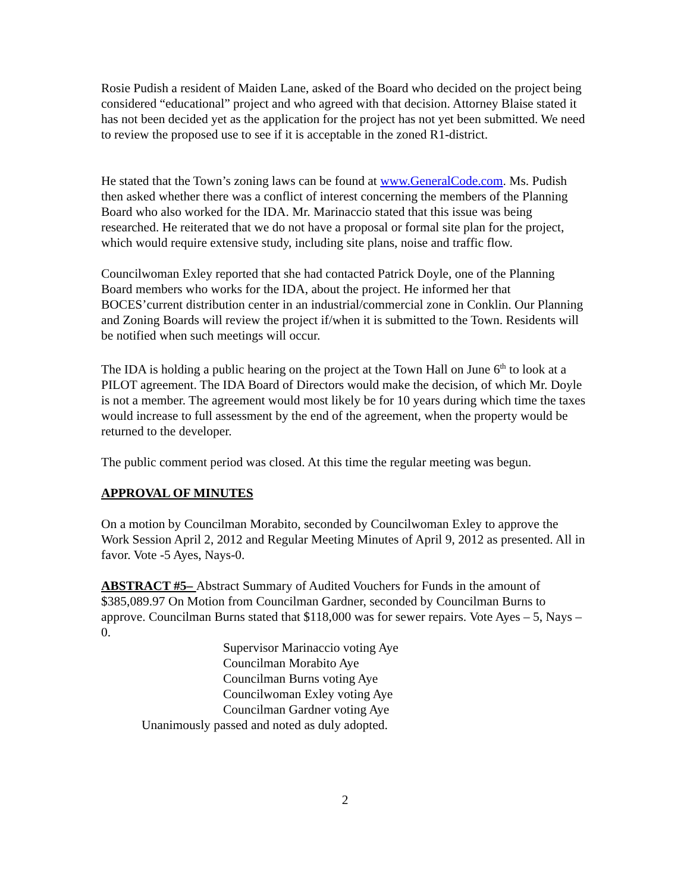Rosie Pudish a resident of Maiden Lane, asked of the Board who decided on the project being considered “educational” project and who agreed with that decision. Attorney Blaise stated it has not been decided yet as the application for the project has not yet been submitted. We need to review the proposed use to see if it is acceptable in the zoned R1-district.
He stated that the Town’s zoning laws can be found at www.GeneralCode.com. Ms. Pudish then asked whether there was a conflict of interest concerning the members of the Planning Board who also worked for the IDA. Mr. Marinaccio stated that this issue was being researched. He reiterated that we do not have a proposal or formal site plan for the project, which would require extensive study, including site plans, noise and traffic flow.
Councilwoman Exley reported that she had contacted Patrick Doyle, one of the Planning Board members who works for the IDA, about the project. He informed her that BOCES’current distribution center in an industrial/commercial zone in Conklin. Our Planning and Zoning Boards will review the project if/when it is submitted to the Town. Residents will be notified when such meetings will occur.
The IDA is holding a public hearing on the project at the Town Hall on June 6<sup>th</sup> to look at a PILOT agreement. The IDA Board of Directors would make the decision, of which Mr. Doyle is not a member. The agreement would most likely be for 10 years during which time the taxes would increase to full assessment by the end of the agreement, when the property would be returned to the developer.
The public comment period was closed. At this time the regular meeting was begun.
APPROVAL OF MINUTES
On a motion by Councilman Morabito, seconded by Councilwoman Exley to approve the Work Session April 2, 2012 and Regular Meeting Minutes of April 9, 2012 as presented. All in favor. Vote -5 Ayes, Nays-0.
ABSTRACT #5– Abstract Summary of Audited Vouchers for Funds in the amount of $385,089.97 On Motion from Councilman Gardner, seconded by Councilman Burns to approve. Councilman Burns stated that $118,000 was for sewer repairs. Vote Ayes – 5, Nays – 0.
Supervisor Marinaccio voting Aye
Councilman Morabito Aye
Councilman Burns voting Aye
Councilwoman Exley voting Aye
Councilman Gardner voting Aye
Unanimously passed and noted as duly adopted.
2